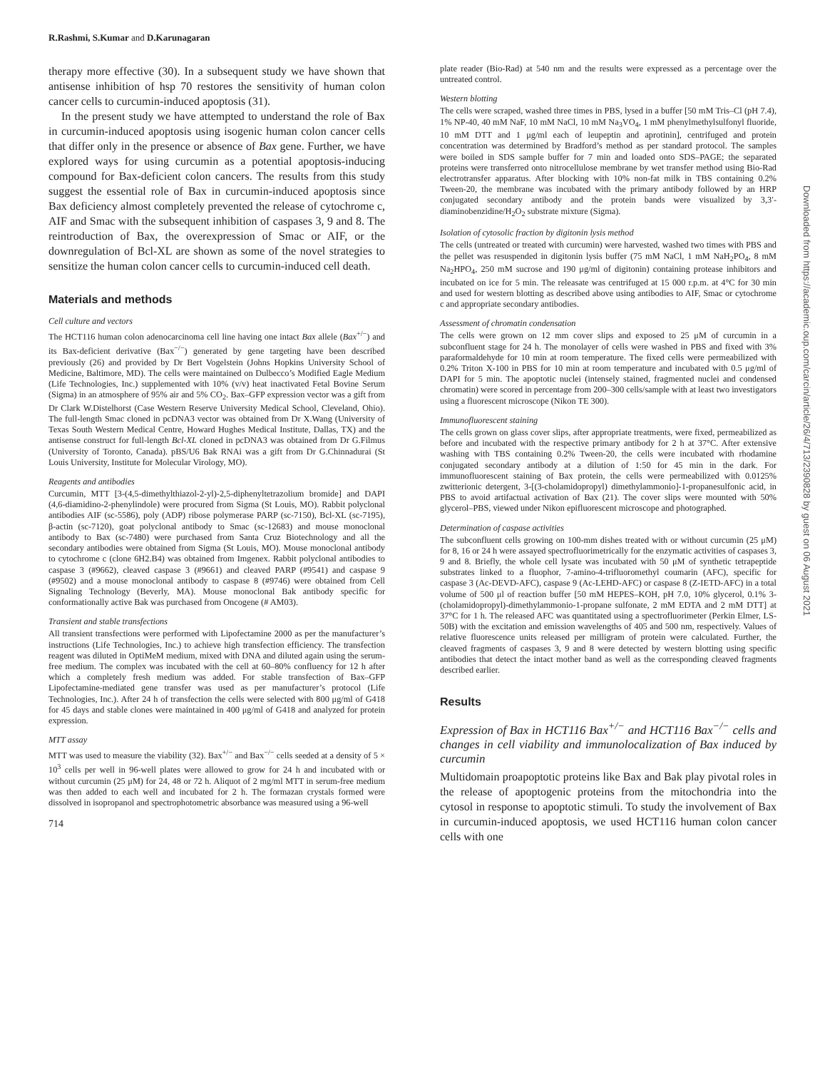R.Rashmi, S.Kumar and D.Karunagaran
therapy more effective (30). In a subsequent study we have shown that antisense inhibition of hsp 70 restores the sensitivity of human colon cancer cells to curcumin-induced apoptosis (31).
In the present study we have attempted to understand the role of Bax in curcumin-induced apoptosis using isogenic human colon cancer cells that differ only in the presence or absence of Bax gene. Further, we have explored ways for using curcumin as a potential apoptosis-inducing compound for Bax-deficient colon cancers. The results from this study suggest the essential role of Bax in curcumin-induced apoptosis since Bax deficiency almost completely prevented the release of cytochrome c, AIF and Smac with the subsequent inhibition of caspases 3, 9 and 8. The reintroduction of Bax, the overexpression of Smac or AIF, or the downregulation of Bcl-XL are shown as some of the novel strategies to sensitize the human colon cancer cells to curcumin-induced cell death.
Materials and methods
Cell culture and vectors
The HCT116 human colon adenocarcinoma cell line having one intact Bax allele (Bax<sup>+/−</sup>) and its Bax-deficient derivative (Bax<sup>−/−</sup>) generated by gene targeting have been described previously (26) and provided by Dr Bert Vogelstein (Johns Hopkins University School of Medicine, Baltimore, MD). The cells were maintained on Dulbecco’s Modified Eagle Medium (Life Technologies, Inc.) supplemented with 10% (v/v) heat inactivated Fetal Bovine Serum (Sigma) in an atmosphere of 95% air and 5% CO<sub>2</sub>. Bax–GFP expression vector was a gift from Dr Clark W.Distelhorst (Case Western Reserve University Medical School, Cleveland, Ohio). The full-length Smac cloned in pcDNA3 vector was obtained from Dr X.Wang (University of Texas South Western Medical Centre, Howard Hughes Medical Institute, Dallas, TX) and the antisense construct for full-length Bcl-XL cloned in pcDNA3 was obtained from Dr G.Filmus (University of Toronto, Canada). pBS/U6 Bak RNAi was a gift from Dr G.Chinnadurai (St Louis University, Institute for Molecular Virology, MO).
Reagents and antibodies
Curcumin, MTT [3-(4,5-dimethylthiazol-2-yl)-2,5-diphenyltetrazolium bromide] and DAPI (4,6-diamidino-2-phenylindole) were procured from Sigma (St Louis, MO). Rabbit polyclonal antibodies AIF (sc-5586), poly (ADP) ribose polymerase PARP (sc-7150), Bcl-XL (sc-7195), β-actin (sc-7120), goat polyclonal antibody to Smac (sc-12683) and mouse monoclonal antibody to Bax (sc-7480) were purchased from Santa Cruz Biotechnology and all the secondary antibodies were obtained from Sigma (St Louis, MO). Mouse monoclonal antibody to cytochrome c (clone 6H2.B4) was obtained from Imgenex. Rabbit polyclonal antibodies to caspase 3 (#9662), cleaved caspase 3 (#9661) and cleaved PARP (#9541) and caspase 9 (#9502) and a mouse monoclonal antibody to caspase 8 (#9746) were obtained from Cell Signaling Technology (Beverly, MA). Mouse monoclonal Bak antibody specific for conformationally active Bak was purchased from Oncogene (# AM03).
Transient and stable transfections
All transient transfections were performed with Lipofectamine 2000 as per the manufacturer’s instructions (Life Technologies, Inc.) to achieve high transfection efficiency. The transfection reagent was diluted in OptiMeM medium, mixed with DNA and diluted again using the serum-free medium. The complex was incubated with the cell at 60–80% confluency for 12 h after which a completely fresh medium was added. For stable transfection of Bax–GFP Lipofectamine-mediated gene transfer was used as per manufacturer’s protocol (Life Technologies, Inc.). After 24 h of transfection the cells were selected with 800 μg/ml of G418 for 45 days and stable clones were maintained in 400 μg/ml of G418 and analyzed for protein expression.
MTT assay
MTT was used to measure the viability (32). Bax<sup>+/−</sup> and Bax<sup>−/−</sup> cells seeded at a density of 5 × 10<sup>3</sup> cells per well in 96-well plates were allowed to grow for 24 h and incubated with or without curcumin (25 μM) for 24, 48 or 72 h. Aliquot of 2 mg/ml MTT in serum-free medium was then added to each well and incubated for 2 h. The formazan crystals formed were dissolved in isopropanol and spectrophotometric absorbance was measured using a 96-well
714
plate reader (Bio-Rad) at 540 nm and the results were expressed as a percentage over the untreated control.
Western blotting
The cells were scraped, washed three times in PBS, lysed in a buffer [50 mM Tris–Cl (pH 7.4), 1% NP-40, 40 mM NaF, 10 mM NaCl, 10 mM Na<sub>3</sub>VO<sub>4</sub>, 1 mM phenylmethylsulfonyl fluoride, 10 mM DTT and 1 μg/ml each of leupeptin and aprotinin], centrifuged and protein concentration was determined by Bradford’s method as per standard protocol. The samples were boiled in SDS sample buffer for 7 min and loaded onto SDS–PAGE; the separated proteins were transferred onto nitrocellulose membrane by wet transfer method using Bio-Rad electrotransfer apparatus. After blocking with 10% non-fat milk in TBS containing 0.2% Tween-20, the membrane was incubated with the primary antibody followed by an HRP conjugated secondary antibody and the protein bands were visualized by 3,3′-diaminobenzidine/H<sub>2</sub>O<sub>2</sub> substrate mixture (Sigma).
Isolation of cytosolic fraction by digitonin lysis method
The cells (untreated or treated with curcumin) were harvested, washed two times with PBS and the pellet was resuspended in digitonin lysis buffer (75 mM NaCl, 1 mM NaH<sub>2</sub>PO<sub>4</sub>, 8 mM Na<sub>2</sub>HPO<sub>4</sub>, 250 mM sucrose and 190 μg/ml of digitonin) containing protease inhibitors and incubated on ice for 5 min. The releasate was centrifuged at 15 000 r.p.m. at 4°C for 30 min and used for western blotting as described above using antibodies to AIF, Smac or cytochrome c and appropriate secondary antibodies.
Assessment of chromatin condensation
The cells were grown on 12 mm cover slips and exposed to 25 μM of curcumin in a subconfluent stage for 24 h. The monolayer of cells were washed in PBS and fixed with 3% paraformaldehyde for 10 min at room temperature. The fixed cells were permeabilized with 0.2% Triton X-100 in PBS for 10 min at room temperature and incubated with 0.5 μg/ml of DAPI for 5 min. The apoptotic nuclei (intensely stained, fragmented nuclei and condensed chromatin) were scored in percentage from 200–300 cells/sample with at least two investigators using a fluorescent microscope (Nikon TE 300).
Immunofluorescent staining
The cells grown on glass cover slips, after appropriate treatments, were fixed, permeabilized as before and incubated with the respective primary antibody for 2 h at 37°C. After extensive washing with TBS containing 0.2% Tween-20, the cells were incubated with rhodamine conjugated secondary antibody at a dilution of 1:50 for 45 min in the dark. For immunofluorescent staining of Bax protein, the cells were permeabilized with 0.0125% zwitterionic detergent, 3-[(3-cholamidopropyl) dimethylammonio]-1-propanesulfonic acid, in PBS to avoid artifactual activation of Bax (21). The cover slips were mounted with 50% glycerol–PBS, viewed under Nikon epifluorescent microscope and photographed.
Determination of caspase activities
The subconfluent cells growing on 100-mm dishes treated with or without curcumin (25 μM) for 8, 16 or 24 h were assayed spectrofluorimetrically for the enzymatic activities of caspases 3, 9 and 8. Briefly, the whole cell lysate was incubated with 50 μM of synthetic tetrapeptide substrates linked to a fluophor, 7-amino-4-trifluoromethyl coumarin (AFC), specific for caspase 3 (Ac-DEVD-AFC), caspase 9 (Ac-LEHD-AFC) or caspase 8 (Z-IETD-AFC) in a total volume of 500 μl of reaction buffer [50 mM HEPES–KOH, pH 7.0, 10% glycerol, 0.1% 3-(cholamidopropyl)-dimethylammonio-1-propane sulfonate, 2 mM EDTA and 2 mM DTT] at 37°C for 1 h. The released AFC was quantitated using a spectrofluorimeter (Perkin Elmer, LS-50B) with the excitation and emission wavelengths of 405 and 500 nm, respectively. Values of relative fluorescence units released per milligram of protein were calculated. Further, the cleaved fragments of caspases 3, 9 and 8 were detected by western blotting using specific antibodies that detect the intact mother band as well as the corresponding cleaved fragments described earlier.
Results
Expression of Bax in HCT116 Bax<sup>+/−</sup> and HCT116 Bax<sup>−/−</sup> cells and changes in cell viability and immunolocalization of Bax induced by curcumin
Multidomain proapoptotic proteins like Bax and Bak play pivotal roles in the release of apoptogenic proteins from the mitochondria into the cytosol in response to apoptotic stimuli. To study the involvement of Bax in curcumin-induced apoptosis, we used HCT116 human colon cancer cells with one
Downloaded from https://academic.oup.com/carcin/article/26/4/713/2390828 by guest on 06 August 2021